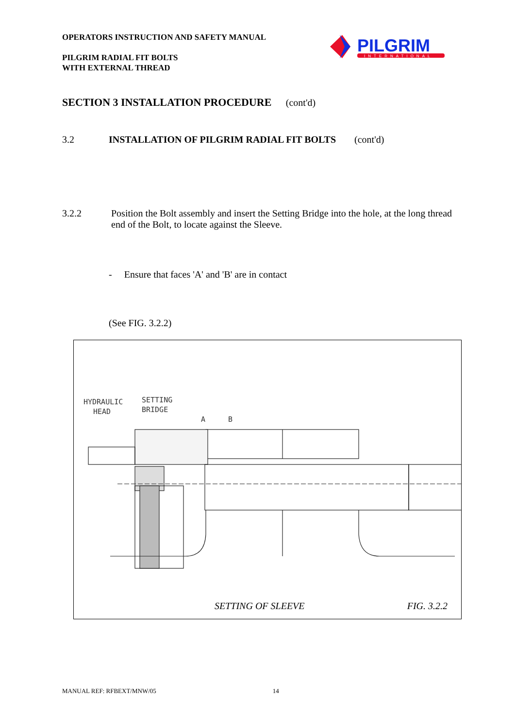OPERATORS INSTRUCTION AND SAFETY MANUAL
PILGRIM RADIAL FIT BOLTS
WITH EXTERNAL THREAD
PILGRIM
INTERNATIONAL
SECTION 3 INSTALLATION PROCEDURE (cont'd)
3.2 INSTALLATION OF PILGRIM RADIAL FIT BOLTS (cont'd)
3.2.2 Position the Bolt assembly and insert the Setting Bridge into the hole, at the long thread end of the Bolt, to locate against the Sleeve.
- Ensure that faces 'A' and 'B' are in contact
(See FIG. 3.2.2)
HYDRAULIC
HEAD
SETTING
BRIDGE
A
B
SETTING OF SLEEVE FIG. 3.2.2
MANUAL REF: RFBEXT/MNW/05 14